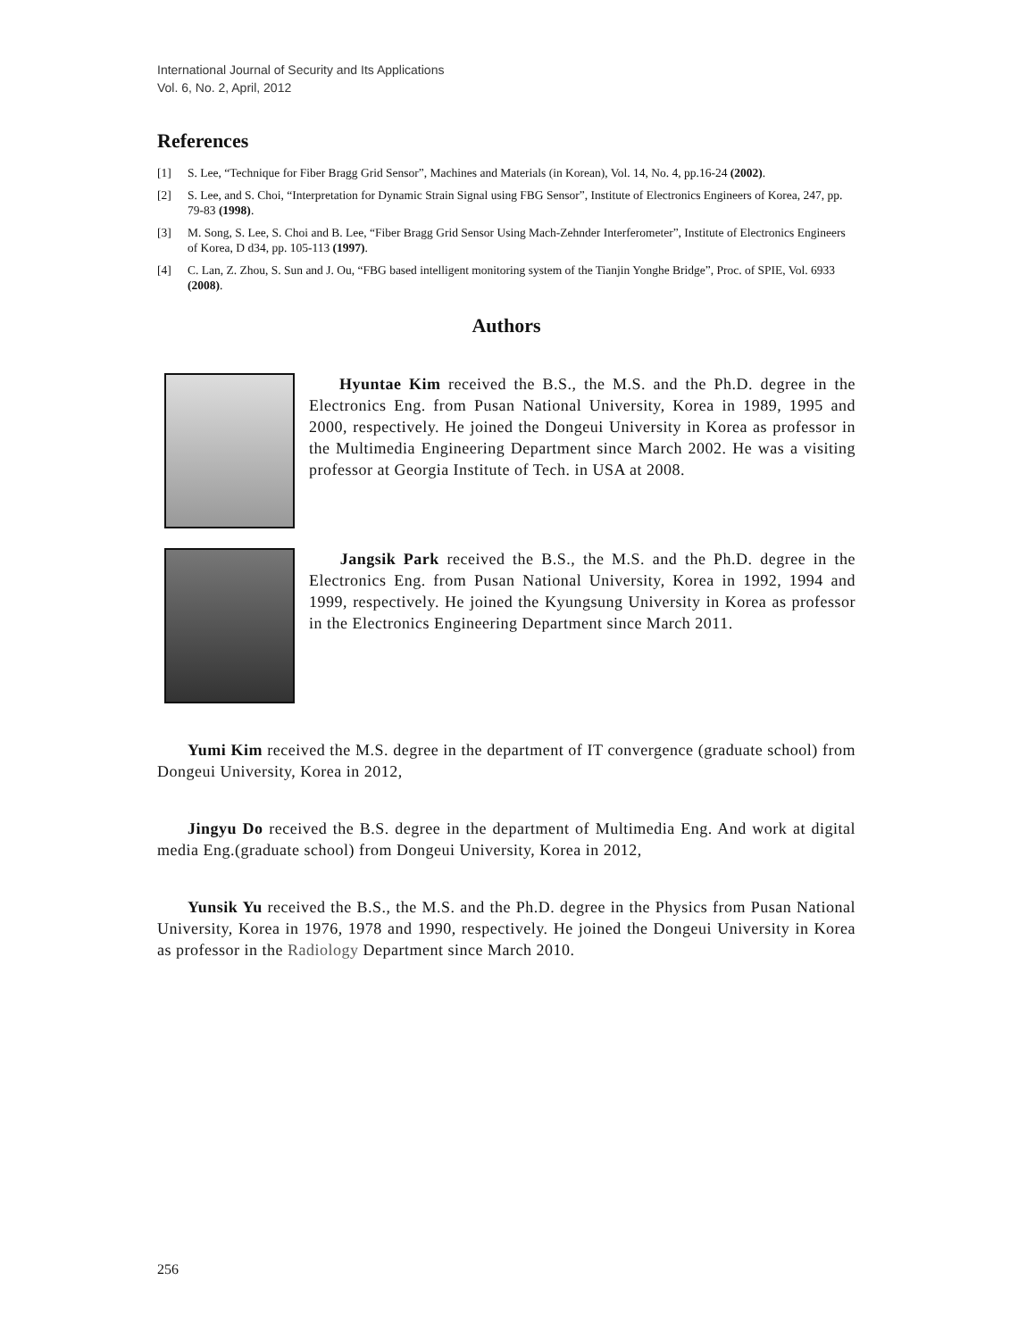International Journal of Security and Its Applications
Vol. 6, No. 2, April, 2012
References
[1] S. Lee, “Technique for Fiber Bragg Grid Sensor”, Machines and Materials (in Korean), Vol. 14, No. 4, pp.16-24 (2002).
[2] S. Lee, and S. Choi, “Interpretation for Dynamic Strain Signal using FBG Sensor”, Institute of Electronics Engineers of Korea, 247, pp. 79-83 (1998).
[3] M. Song, S. Lee, S. Choi and B. Lee, “Fiber Bragg Grid Sensor Using Mach-Zehnder Interferometer”, Institute of Electronics Engineers of Korea, D d34, pp. 105-113 (1997).
[4] C. Lan, Z. Zhou, S. Sun and J. Ou, “FBG based intelligent monitoring system of the Tianjin Yonghe Bridge”, Proc. of SPIE, Vol. 6933 (2008).
Authors
Hyuntae Kim received the B.S., the M.S. and the Ph.D. degree in the Electronics Eng. from Pusan National University, Korea in 1989, 1995 and 2000, respectively. He joined the Dongeui University in Korea as professor in the Multimedia Engineering Department since March 2002. He was a visiting professor at Georgia Institute of Tech. in USA at 2008.
Jangsik Park received the B.S., the M.S. and the Ph.D. degree in the Electronics Eng. from Pusan National University, Korea in 1992, 1994 and 1999, respectively. He joined the Kyungsung University in Korea as professor in the Electronics Engineering Department since March 2011.
Yumi Kim received the M.S. degree in the department of IT convergence (graduate school) from Dongeui University, Korea in 2012,
Jingyu Do received the B.S. degree in the department of Multimedia Eng. And work at digital media Eng.(graduate school) from Dongeui University, Korea in 2012,
Yunsik Yu received the B.S., the M.S. and the Ph.D. degree in the Physics from Pusan National University, Korea in 1976, 1978 and 1990, respectively. He joined the Dongeui University in Korea as professor in the Radiology Department since March 2010.
256